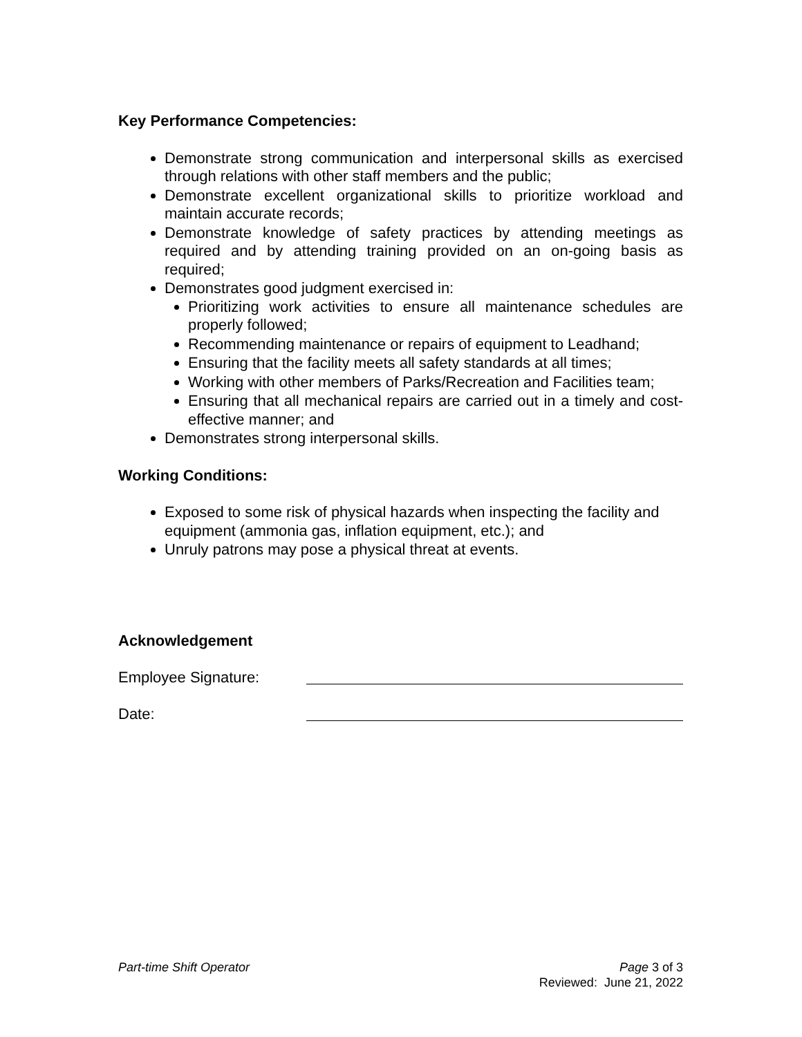Key Performance Competencies:
Demonstrate strong communication and interpersonal skills as exercised through relations with other staff members and the public;
Demonstrate excellent organizational skills to prioritize workload and maintain accurate records;
Demonstrate knowledge of safety practices by attending meetings as required and by attending training provided on an on-going basis as required;
Demonstrates good judgment exercised in:
Prioritizing work activities to ensure all maintenance schedules are properly followed;
Recommending maintenance or repairs of equipment to Leadhand;
Ensuring that the facility meets all safety standards at all times;
Working with other members of Parks/Recreation and Facilities team;
Ensuring that all mechanical repairs are carried out in a timely and cost-effective manner; and
Demonstrates strong interpersonal skills.
Working Conditions:
Exposed to some risk of physical hazards when inspecting the facility and equipment (ammonia gas, inflation equipment, etc.); and
Unruly patrons may pose a physical threat at events.
Acknowledgement
Employee Signature:
Date:
Part-time Shift Operator Page 3 of 3
Reviewed: June 21, 2022